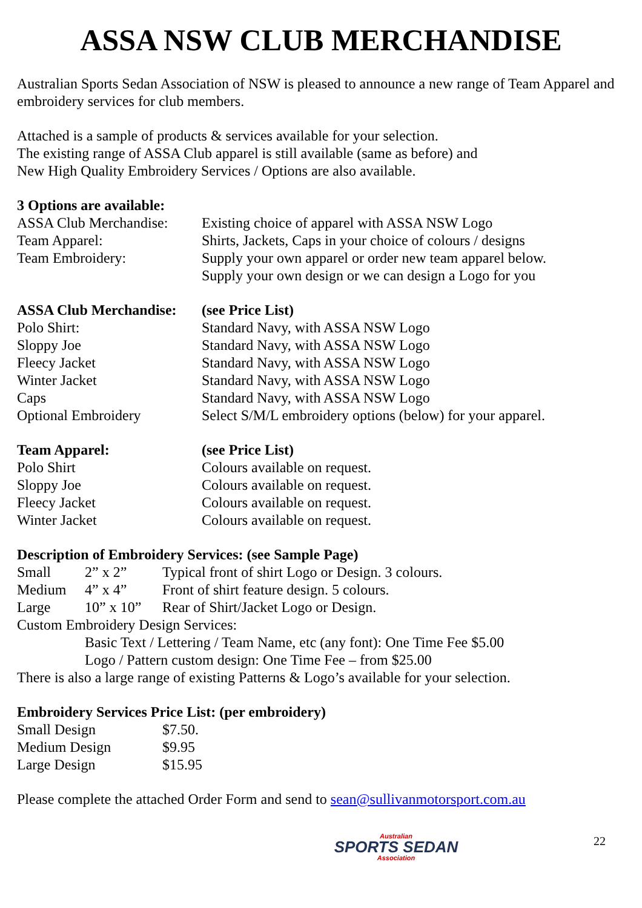ASSA NSW CLUB MERCHANDISE
Australian Sports Sedan Association of NSW is pleased to announce a new range of Team Apparel and embroidery services for club members.
Attached is a sample of products & services available for your selection.
The existing range of ASSA Club apparel is still available (same as before) and
New High Quality Embroidery Services / Options are also available.
| 3 Options are available: | |
| --- | --- |
| ASSA Club Merchandise: | Existing choice of apparel with ASSA NSW Logo |
| Team Apparel: | Shirts, Jackets, Caps in your choice of colours / designs |
| Team Embroidery: | Supply your own apparel or order new team apparel below. Supply your own design or we can design a Logo for you |
| ASSA Club Merchandise: | (see Price List) |
| --- | --- |
| Polo Shirt: | Standard Navy, with ASSA NSW Logo |
| Sloppy Joe | Standard Navy, with ASSA NSW Logo |
| Fleecy Jacket | Standard Navy, with ASSA NSW Logo |
| Winter Jacket | Standard Navy, with ASSA NSW Logo |
| Caps | Standard Navy, with ASSA NSW Logo |
| Optional Embroidery | Select S/M/L embroidery options (below) for your apparel. |
| Team Apparel: | (see Price List) |
| --- | --- |
| Polo Shirt | Colours available on request. |
| Sloppy Joe | Colours available on request. |
| Fleecy Jacket | Colours available on request. |
| Winter Jacket | Colours available on request. |
| Description of Embroidery Services: (see Sample Page) | | |
| --- | --- | --- |
| Small | 2” x 2” | Typical front of shirt Logo or Design. 3 colours. |
| Medium | 4” x 4” | Front of shirt feature design. 5 colours. |
| Large | 10” x 10” | Rear of Shirt/Jacket Logo or Design. |
Custom Embroidery Design Services:
Basic Text / Lettering / Team Name, etc (any font): One Time Fee $5.00
Logo / Pattern custom design: One Time Fee – from $25.00
There is also a large range of existing Patterns & Logo’s available for your selection.
| Embroidery Services Price List: (per embroidery) | |
| --- | --- |
| Small Design | $7.50. |
| Medium Design | $9.95 |
| Large Design | $15.95 |
Please complete the attached Order Form and send to sean@sullivanmotorsport.com.au
Australian
SPORTS SEDAN
Association
22